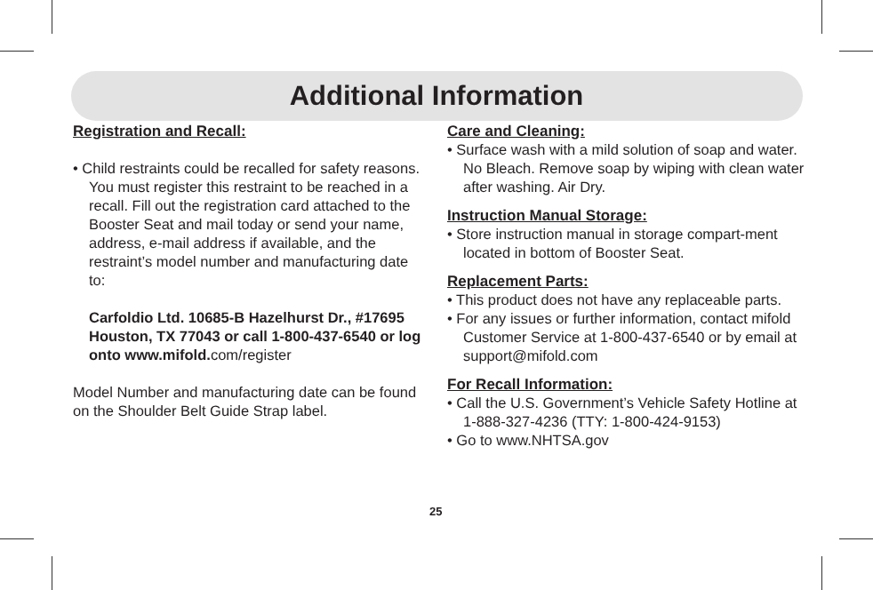Additional Information
Registration and Recall:
• Child restraints could be recalled for safety reasons. You must register this restraint to be reached in a recall. Fill out the registration card attached to the Booster Seat and mail today or send your name, address, e-mail address if available, and the restraint’s model number and manufacturing date to:
Carfoldio Ltd. 10685-B Hazelhurst Dr., #17695 Houston, TX 77043 or call 1-800-437-6540 or log onto www.mifold.com/register
Model Number and manufacturing date can be found on the Shoulder Belt Guide Strap label.
Care and Cleaning:
• Surface wash with a mild solution of soap and water. No Bleach. Remove soap by wiping with clean water after washing. Air Dry.
Instruction Manual Storage:
• Store instruction manual in storage compart-ment located in bottom of Booster Seat.
Replacement Parts:
• This product does not have any replaceable parts.
• For any issues or further information, contact mifold Customer Service at 1-800-437-6540 or by email at support@mifold.com
For Recall Information:
• Call the U.S. Government’s Vehicle Safety Hotline at 1-888-327-4236 (TTY: 1-800-424-9153)
• Go to www.NHTSA.gov
25